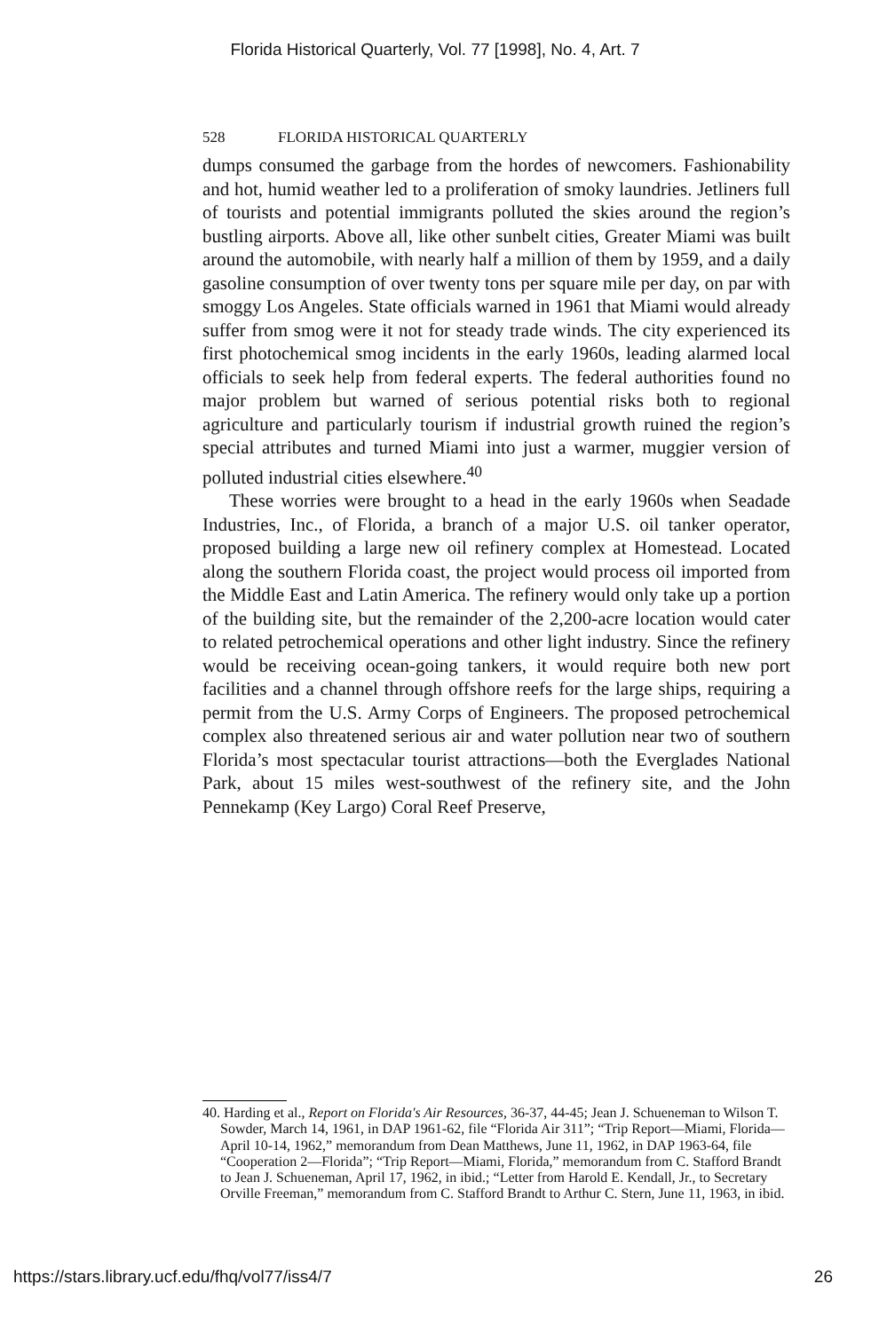Florida Historical Quarterly, Vol. 77 [1998], No. 4, Art. 7
528 FLORIDA HISTORICAL QUARTERLY
dumps consumed the garbage from the hordes of newcomers. Fashionability and hot, humid weather led to a proliferation of smoky laundries. Jetliners full of tourists and potential immigrants polluted the skies around the region’s bustling airports. Above all, like other sunbelt cities, Greater Miami was built around the automobile, with nearly half a million of them by 1959, and a daily gasoline consumption of over twenty tons per square mile per day, on par with smoggy Los Angeles. State officials warned in 1961 that Miami would already suffer from smog were it not for steady trade winds. The city experienced its first photochemical smog incidents in the early 1960s, leading alarmed local officials to seek help from federal experts. The federal authorities found no major problem but warned of serious potential risks both to regional agriculture and particularly tourism if industrial growth ruined the region’s special attributes and turned Miami into just a warmer, muggier version of polluted industrial cities elsewhere.<sup>40</sup>
These worries were brought to a head in the early 1960s when Seadade Industries, Inc., of Florida, a branch of a major U.S. oil tanker operator, proposed building a large new oil refinery complex at Homestead. Located along the southern Florida coast, the project would process oil imported from the Middle East and Latin America. The refinery would only take up a portion of the building site, but the remainder of the 2,200-acre location would cater to related petrochemical operations and other light industry. Since the refinery would be receiving ocean-going tankers, it would require both new port facilities and a channel through offshore reefs for the large ships, requiring a permit from the U.S. Army Corps of Engineers. The proposed petrochemical complex also threatened serious air and water pollution near two of southern Florida’s most spectacular tourist attractions—both the Everglades National Park, about 15 miles west-southwest of the refinery site, and the John Pennekamp (Key Largo) Coral Reef Preserve,
40. Harding et al., Report on Florida's Air Resources, 36-37, 44-45; Jean J. Schueneman to Wilson T. Sowder, March 14, 1961, in DAP 1961-62, file “Florida Air 311”; “Trip Report—Miami, Florida—April 10-14, 1962,” memorandum from Dean Matthews, June 11, 1962, in DAP 1963-64, file “Cooperation 2—Florida”; “Trip Report—Miami, Florida,” memorandum from C. Stafford Brandt to Jean J. Schueneman, April 17, 1962, in ibid.; “Letter from Harold E. Kendall, Jr., to Secretary Orville Freeman,” memorandum from C. Stafford Brandt to Arthur C. Stern, June 11, 1963, in ibid.
https://stars.library.ucf.edu/fhq/vol77/iss4/7 26